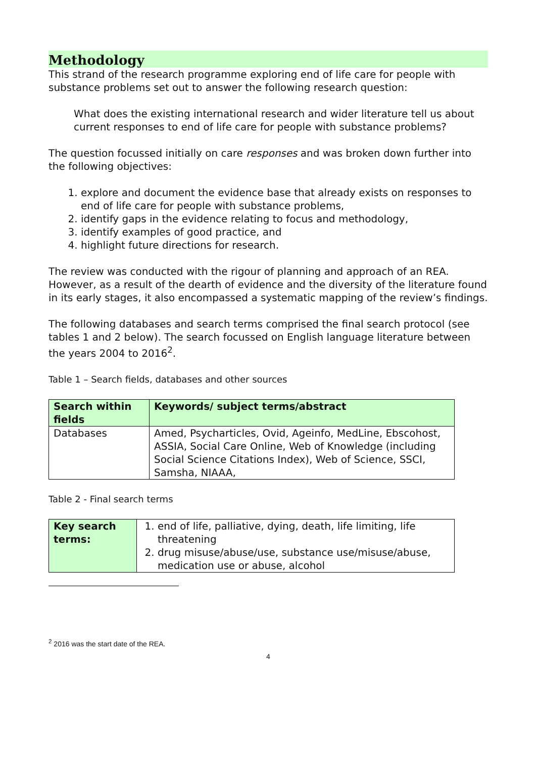Methodology
This strand of the research programme exploring end of life care for people with substance problems set out to answer the following research question:
What does the existing international research and wider literature tell us about current responses to end of life care for people with substance problems?
The question focussed initially on care responses and was broken down further into the following objectives:
1. explore and document the evidence base that already exists on responses to end of life care for people with substance problems,
2. identify gaps in the evidence relating to focus and methodology,
3. identify examples of good practice, and
4. highlight future directions for research.
The review was conducted with the rigour of planning and approach of an REA. However, as a result of the dearth of evidence and the diversity of the literature found in its early stages, it also encompassed a systematic mapping of the review’s findings.
The following databases and search terms comprised the final search protocol (see tables 1 and 2 below). The search focussed on English language literature between the years 2004 to 2016<sup>2</sup>.
Table 1 – Search fields, databases and other sources
| Search within fields | Keywords/ subject terms/abstract |
| --- | --- |
| Databases | Amed, Psycharticles, Ovid, Ageinfo, MedLine, Ebscohost, ASSIA, Social Care Online, Web of Knowledge (including Social Science Citations Index), Web of Science, SSCI, Samsha, NIAAA, |
Table 2 - Final search terms
| Key search terms: | 1. end of life, palliative, dying, death, life limiting, life threatening 2. drug misuse/abuse/use, substance use/misuse/abuse, medication use or abuse, alcohol |
<sup>2</sup> 2016 was the start date of the REA.
4